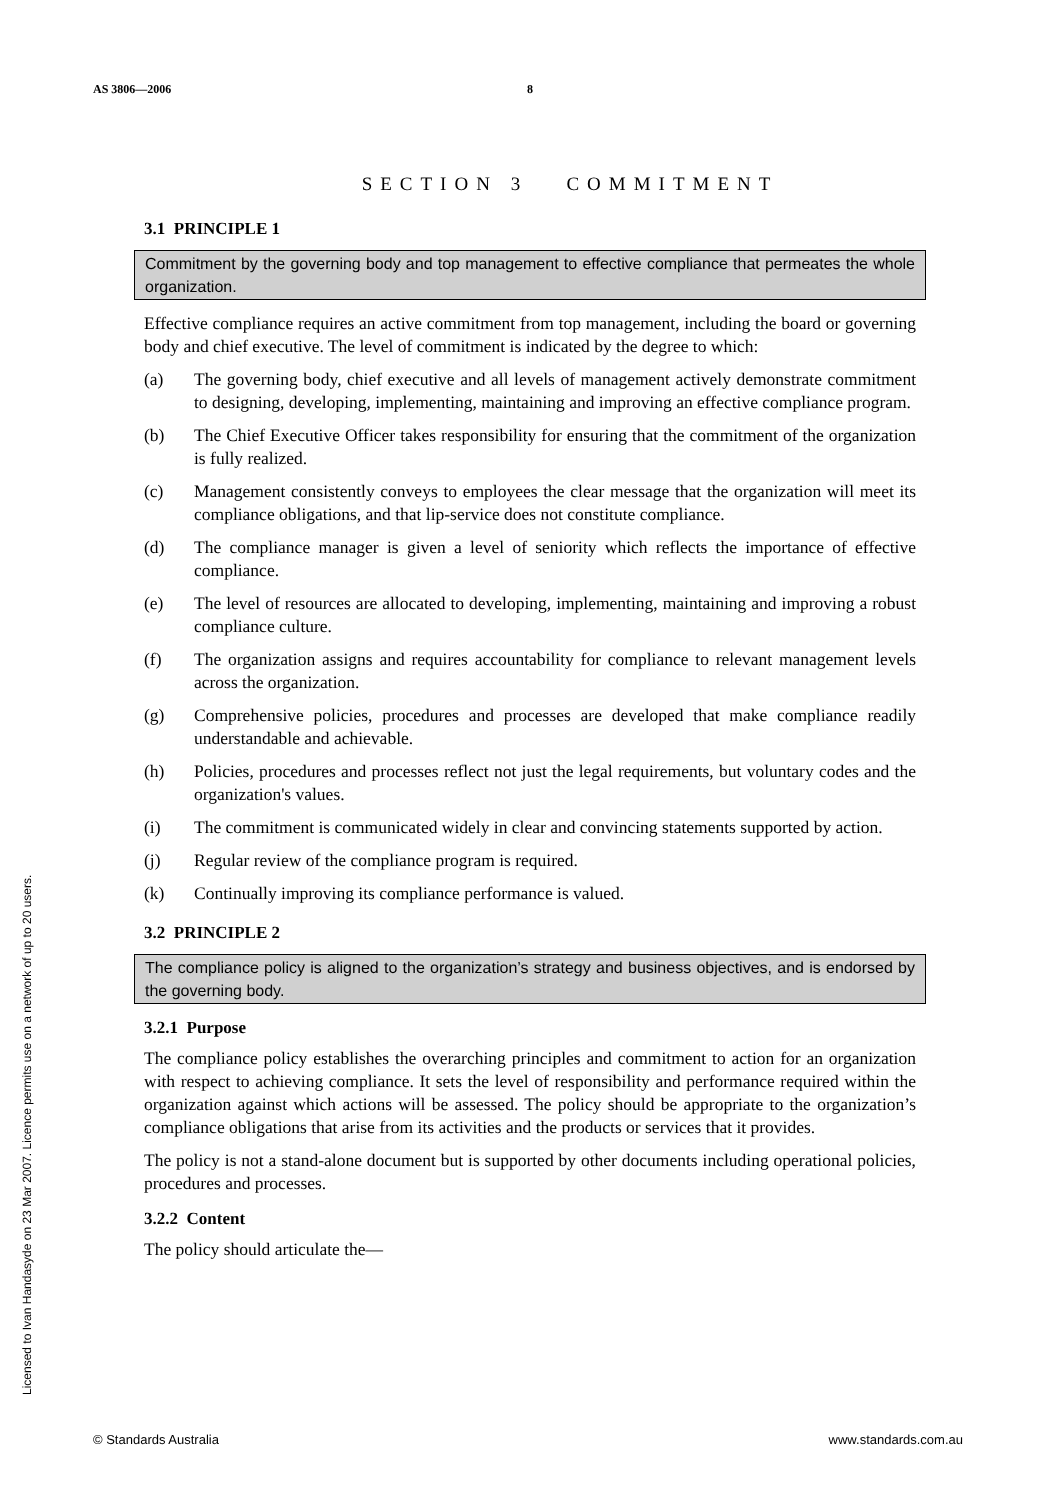AS 3806—2006 8
Licensed to Ivan Handasyde on 23 Mar 2007. Licence permits use on a network of up to 20 users.
SECTION 3 COMMITMENT
3.1 PRINCIPLE 1
Commitment by the governing body and top management to effective compliance that permeates the whole organization.
Effective compliance requires an active commitment from top management, including the board or governing body and chief executive. The level of commitment is indicated by the degree to which:
(a) The governing body, chief executive and all levels of management actively demonstrate commitment to designing, developing, implementing, maintaining and improving an effective compliance program.
(b) The Chief Executive Officer takes responsibility for ensuring that the commitment of the organization is fully realized.
(c) Management consistently conveys to employees the clear message that the organization will meet its compliance obligations, and that lip-service does not constitute compliance.
(d) The compliance manager is given a level of seniority which reflects the importance of effective compliance.
(e) The level of resources are allocated to developing, implementing, maintaining and improving a robust compliance culture.
(f) The organization assigns and requires accountability for compliance to relevant management levels across the organization.
(g) Comprehensive policies, procedures and processes are developed that make compliance readily understandable and achievable.
(h) Policies, procedures and processes reflect not just the legal requirements, but voluntary codes and the organization's values.
(i) The commitment is communicated widely in clear and convincing statements supported by action.
(j) Regular review of the compliance program is required.
(k) Continually improving its compliance performance is valued.
3.2 PRINCIPLE 2
The compliance policy is aligned to the organization’s strategy and business objectives, and is endorsed by the governing body.
3.2.1 Purpose
The compliance policy establishes the overarching principles and commitment to action for an organization with respect to achieving compliance. It sets the level of responsibility and performance required within the organization against which actions will be assessed. The policy should be appropriate to the organization’s compliance obligations that arise from its activities and the products or services that it provides.
The policy is not a stand-alone document but is supported by other documents including operational policies, procedures and processes.
3.2.2 Content
The policy should articulate the—
© Standards Australia www.standards.com.au